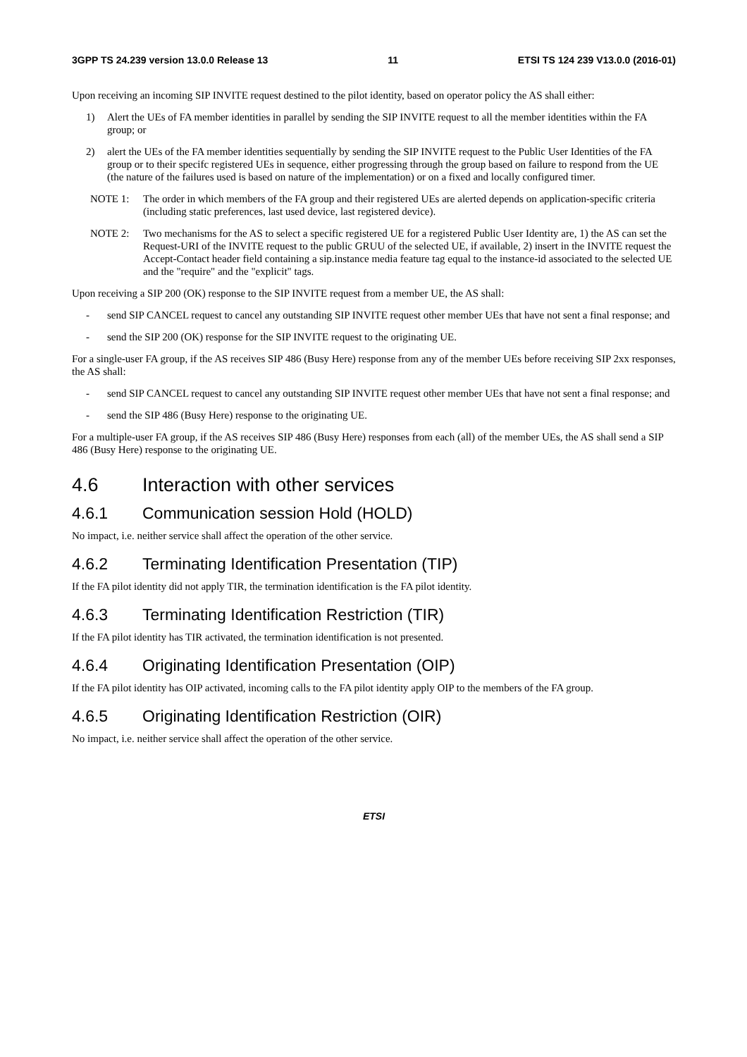3GPP TS 24.239 version 13.0.0 Release 13 11 ETSI TS 124 239 V13.0.0 (2016-01)
Upon receiving an incoming SIP INVITE request destined to the pilot identity, based on operator policy the AS shall either:
1) Alert the UEs of FA member identities in parallel by sending the SIP INVITE request to all the member identities within the FA group; or
2) alert the UEs of the FA member identities sequentially by sending the SIP INVITE request to the Public User Identities of the FA group or to their specifc registered UEs in sequence, either progressing through the group based on failure to respond from the UE (the nature of the failures used is based on nature of the implementation) or on a fixed and locally configured timer.
NOTE 1: The order in which members of the FA group and their registered UEs are alerted depends on application-specific criteria (including static preferences, last used device, last registered device).
NOTE 2: Two mechanisms for the AS to select a specific registered UE for a registered Public User Identity are, 1) the AS can set the Request-URI of the INVITE request to the public GRUU of the selected UE, if available, 2) insert in the INVITE request the Accept-Contact header field containing a sip.instance media feature tag equal to the instance-id associated to the selected UE and the "require" and the "explicit" tags.
Upon receiving a SIP 200 (OK) response to the SIP INVITE request from a member UE, the AS shall:
- send SIP CANCEL request to cancel any outstanding SIP INVITE request other member UEs that have not sent a final response; and
- send the SIP 200 (OK) response for the SIP INVITE request to the originating UE.
For a single-user FA group, if the AS receives SIP 486 (Busy Here) response from any of the member UEs before receiving SIP 2xx responses, the AS shall:
- send SIP CANCEL request to cancel any outstanding SIP INVITE request other member UEs that have not sent a final response; and
- send the SIP 486 (Busy Here) response to the originating UE.
For a multiple-user FA group, if the AS receives SIP 486 (Busy Here) responses from each (all) of the member UEs, the AS shall send a SIP 486 (Busy Here) response to the originating UE.
4.6 Interaction with other services
4.6.1 Communication session Hold (HOLD)
No impact, i.e. neither service shall affect the operation of the other service.
4.6.2 Terminating Identification Presentation (TIP)
If the FA pilot identity did not apply TIR, the termination identification is the FA pilot identity.
4.6.3 Terminating Identification Restriction (TIR)
If the FA pilot identity has TIR activated, the termination identification is not presented.
4.6.4 Originating Identification Presentation (OIP)
If the FA pilot identity has OIP activated, incoming calls to the FA pilot identity apply OIP to the members of the FA group.
4.6.5 Originating Identification Restriction (OIR)
No impact, i.e. neither service shall affect the operation of the other service.
ETSI